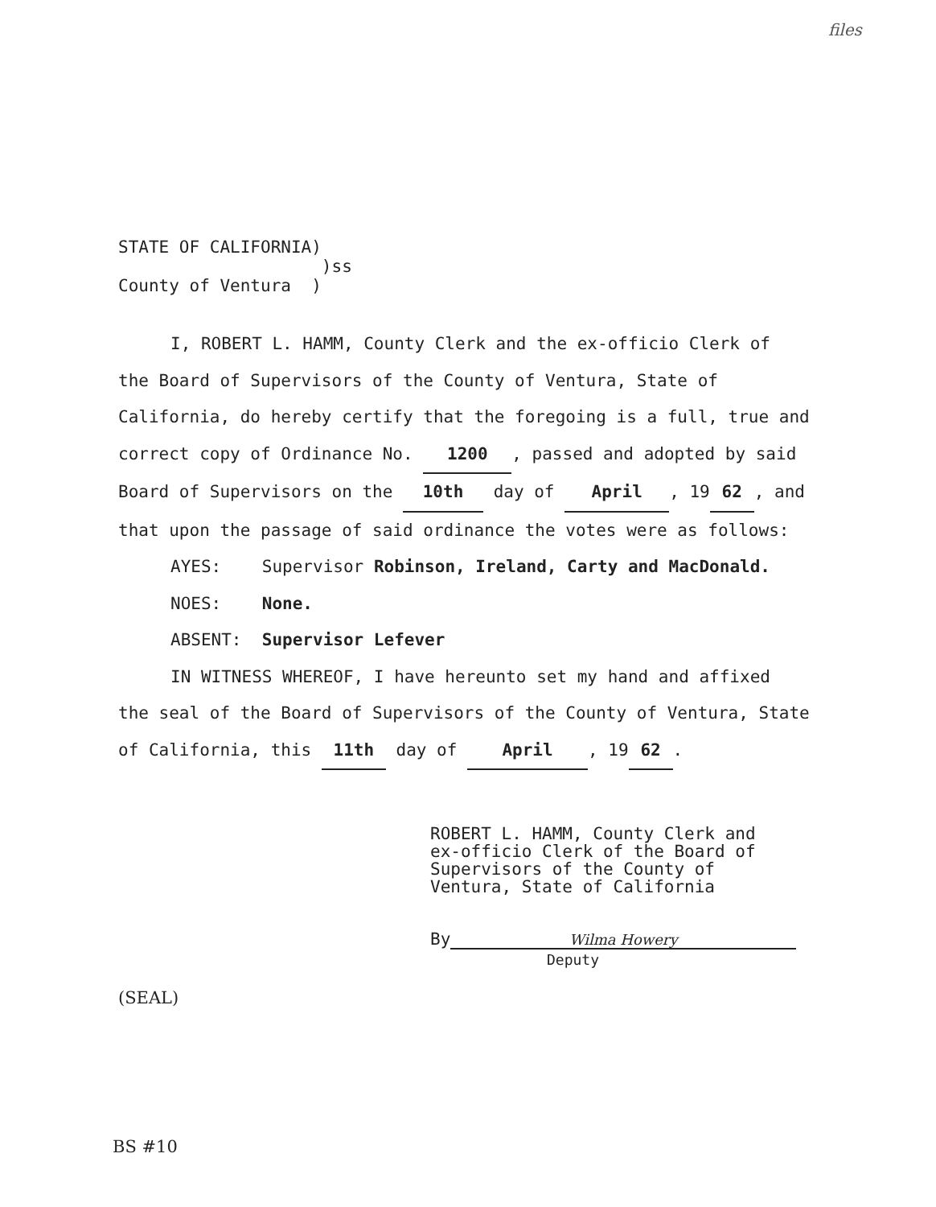files
STATE OF CALIFORNIA)
)ss
County of Ventura )
I, ROBERT L. HAMM, County Clerk and the ex-officio Clerk of
the Board of Supervisors of the County of Ventura, State of California, do hereby certify that the foregoing is a full, true and correct copy of Ordinance No. 1200, passed and adopted by said Board of Supervisors on the 10th day of April, 19 62, and that upon the passage of said ordinance the votes were as follows:
AYES: Supervisor Robinson, Ireland, Carty and MacDonald.
NOES: None.
ABSENT: Supervisor Lefever
IN WITNESS WHEREOF, I have hereunto set my hand and affixed
the seal of the Board of Supervisors of the County of Ventura, State of California, this 11th day of April, 19 62.
ROBERT L. HAMM, County Clerk and
ex-officio Clerk of the Board of
Supervisors of the County of
Ventura, State of California
By Wilma Howery
Deputy
(SEAL)
BS #10